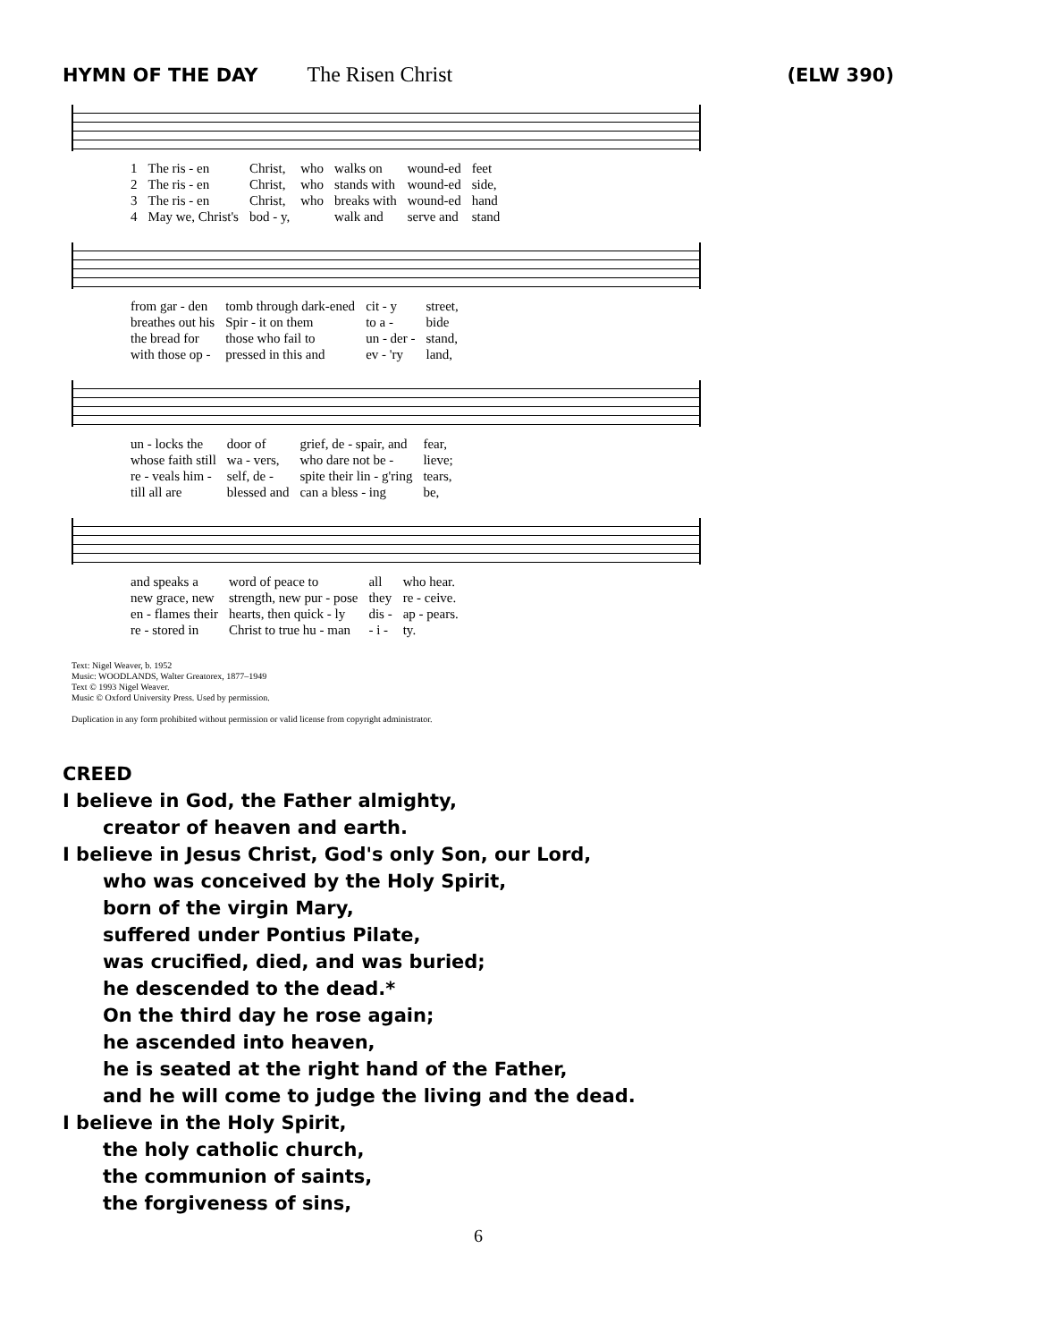HYMN OF THE DAY The Risen Christ (ELW 390)
| 1 | The ris - en | Christ, | who | walks on | wound-ed | feet |
| 2 | The ris - en | Christ, | who | stands with | wound-ed | side, |
| 3 | The ris - en | Christ, | who | breaks with | wound-ed | hand |
| 4 | May we, Christ's | bod - y, | | walk and | serve and | stand |
| from gar - den | tomb through dark-ened | cit - y | street, |
| breathes out his | Spir - it on them | to a - | bide |
| the bread for | those who fail to | un - der - | stand, |
| with those op - | pressed in this and | ev - 'ry | land, |
| un - locks the | door of | grief, de - spair, and | fear, |
| whose faith still | wa - vers, | who dare not be - | lieve; |
| re - veals him - | self, de - | spite their lin - g'ring | tears, |
| till all are | blessed and | can a bless - ing | be, |
| and speaks a | word of peace to | all | who hear. |
| new grace, new | strength, new pur - pose | they | re - ceive. |
| en - flames their | hearts, then quick - ly | dis - | ap - pears. |
| re - stored in | Christ to true hu - man | - i - | ty. |
Text: Nigel Weaver, b. 1952
Music: WOODLANDS, Walter Greatorex, 1877–1949
Text © 1993 Nigel Weaver.
Music © Oxford University Press. Used by permission.
Duplication in any form prohibited without permission or valid license from copyright administrator.
CREED
I believe in God, the Father almighty,
creator of heaven and earth.
I believe in Jesus Christ, God's only Son, our Lord,
who was conceived by the Holy Spirit,
born of the virgin Mary,
suffered under Pontius Pilate,
was crucified, died, and was buried;
he descended to the dead.*
On the third day he rose again;
he ascended into heaven,
he is seated at the right hand of the Father,
and he will come to judge the living and the dead.
I believe in the Holy Spirit,
the holy catholic church,
the communion of saints,
the forgiveness of sins,
6